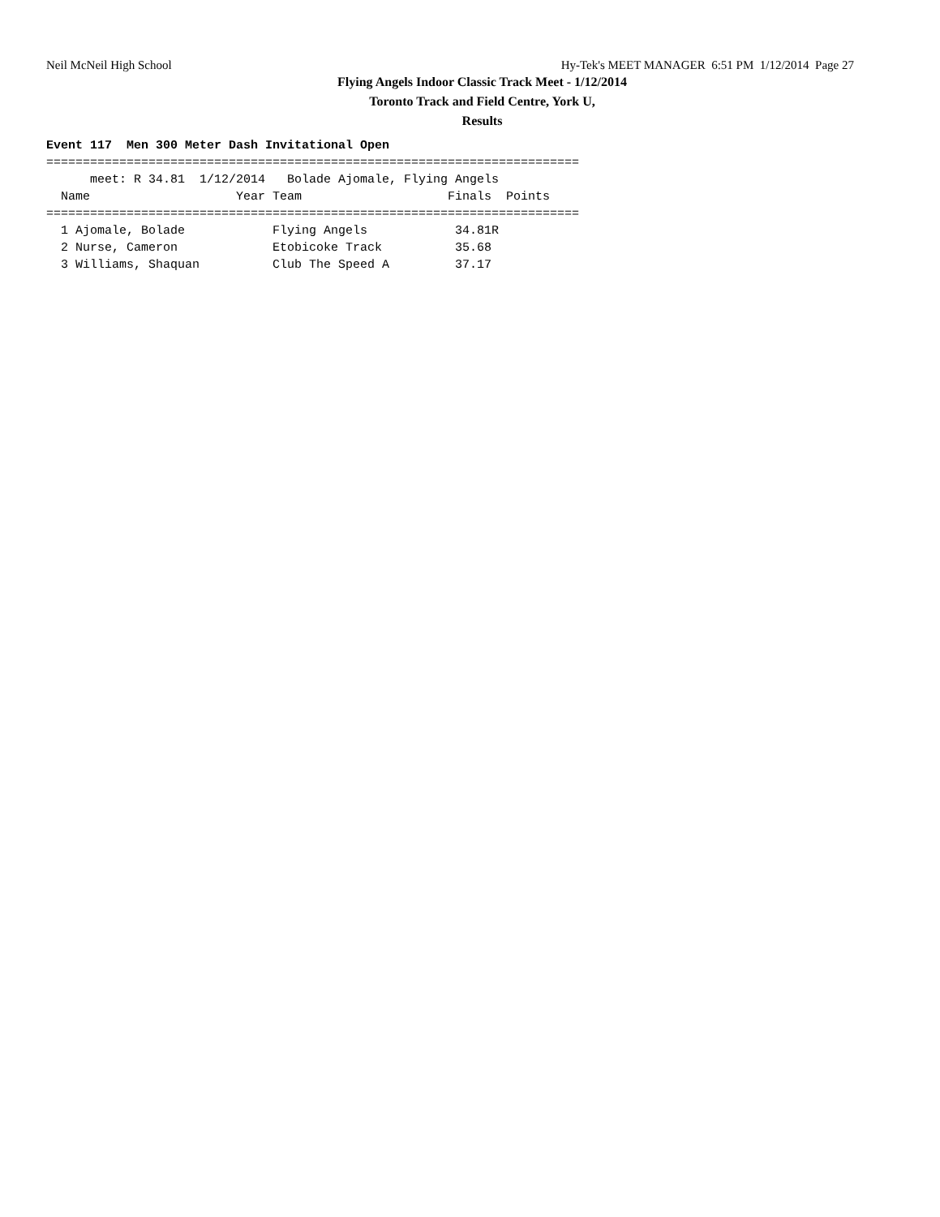Neil McNeil High School Hy-Tek's MEET MANAGER 6:51 PM 1/12/2014 Page 27
Flying Angels Indoor Classic Track Meet - 1/12/2014
Toronto Track and Field Centre, York U,
Results
Event 117  Men 300 Meter Dash Invitational Open
=========================================================================
      meet: R 34.81  1/12/2014   Bolade Ajomale, Flying Angels
  Name                    Year Team                    Finals  Points
=========================================================================
  1 Ajomale, Bolade            Flying Angels            34.81R
  2 Nurse, Cameron             Etobicoke Track          35.68
  3 Williams, Shaquan          Club The Speed A         37.17